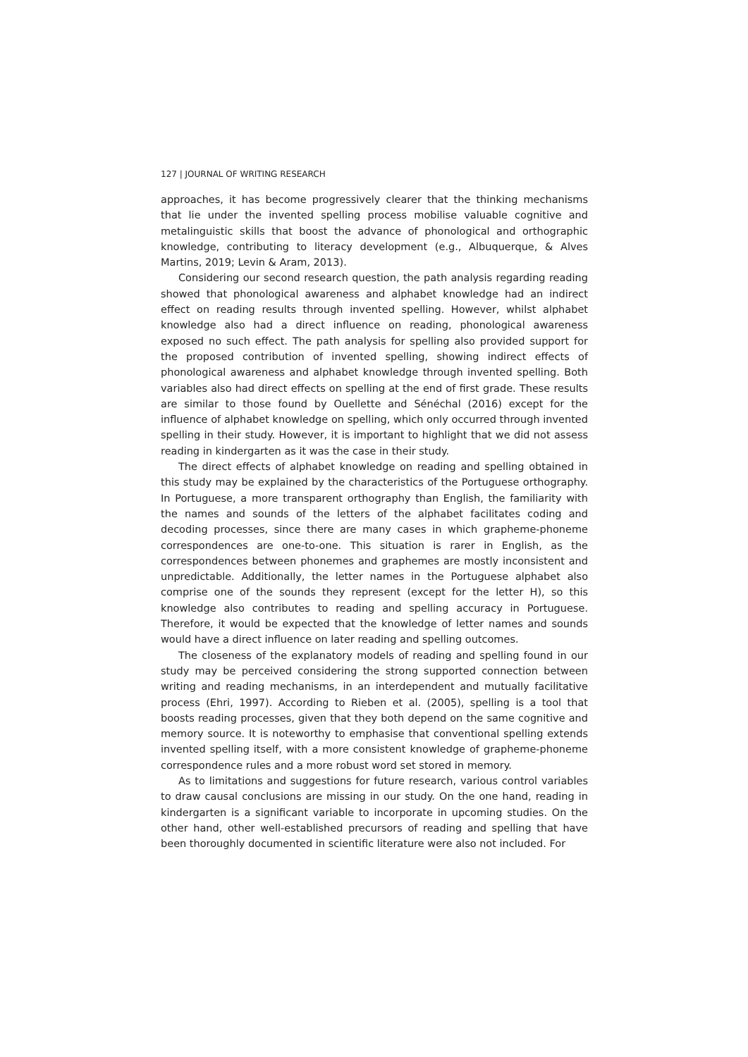127 | JOURNAL OF WRITING RESEARCH
approaches, it has become progressively clearer that the thinking mechanisms that lie under the invented spelling process mobilise valuable cognitive and metalinguistic skills that boost the advance of phonological and orthographic knowledge, contributing to literacy development (e.g., Albuquerque, & Alves Martins, 2019; Levin & Aram, 2013).
Considering our second research question, the path analysis regarding reading showed that phonological awareness and alphabet knowledge had an indirect effect on reading results through invented spelling. However, whilst alphabet knowledge also had a direct influence on reading, phonological awareness exposed no such effect. The path analysis for spelling also provided support for the proposed contribution of invented spelling, showing indirect effects of phonological awareness and alphabet knowledge through invented spelling. Both variables also had direct effects on spelling at the end of first grade. These results are similar to those found by Ouellette and Sénéchal (2016) except for the influence of alphabet knowledge on spelling, which only occurred through invented spelling in their study. However, it is important to highlight that we did not assess reading in kindergarten as it was the case in their study.
The direct effects of alphabet knowledge on reading and spelling obtained in this study may be explained by the characteristics of the Portuguese orthography. In Portuguese, a more transparent orthography than English, the familiarity with the names and sounds of the letters of the alphabet facilitates coding and decoding processes, since there are many cases in which grapheme-phoneme correspondences are one-to-one. This situation is rarer in English, as the correspondences between phonemes and graphemes are mostly inconsistent and unpredictable. Additionally, the letter names in the Portuguese alphabet also comprise one of the sounds they represent (except for the letter H), so this knowledge also contributes to reading and spelling accuracy in Portuguese. Therefore, it would be expected that the knowledge of letter names and sounds would have a direct influence on later reading and spelling outcomes.
The closeness of the explanatory models of reading and spelling found in our study may be perceived considering the strong supported connection between writing and reading mechanisms, in an interdependent and mutually facilitative process (Ehri, 1997). According to Rieben et al. (2005), spelling is a tool that boosts reading processes, given that they both depend on the same cognitive and memory source. It is noteworthy to emphasise that conventional spelling extends invented spelling itself, with a more consistent knowledge of grapheme-phoneme correspondence rules and a more robust word set stored in memory.
As to limitations and suggestions for future research, various control variables to draw causal conclusions are missing in our study. On the one hand, reading in kindergarten is a significant variable to incorporate in upcoming studies. On the other hand, other well-established precursors of reading and spelling that have been thoroughly documented in scientific literature were also not included. For